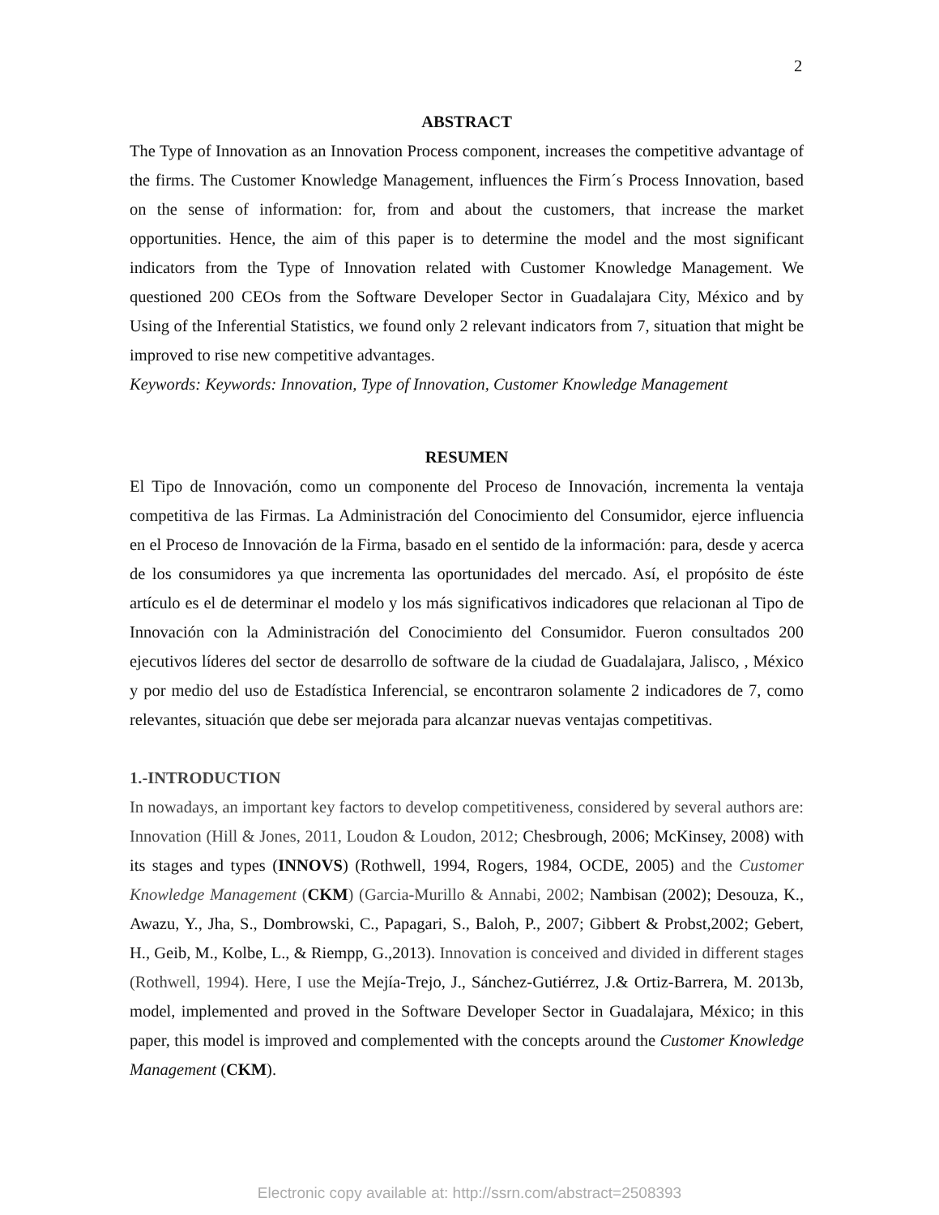2
ABSTRACT
The Type of Innovation as an Innovation Process component, increases the competitive advantage of the firms. The Customer Knowledge Management, influences the Firm´s Process Innovation, based on the sense of information: for, from and about the customers, that increase the market opportunities. Hence, the aim of this paper is to determine the model and the most significant indicators from the Type of Innovation related with Customer Knowledge Management. We questioned 200 CEOs from the Software Developer Sector in Guadalajara City, México and by Using of the Inferential Statistics, we found only 2 relevant indicators from 7, situation that might be improved to rise new competitive advantages.
Keywords: Keywords: Innovation, Type of Innovation, Customer Knowledge Management
RESUMEN
El Tipo de Innovación, como un componente del Proceso de Innovación, incrementa la ventaja competitiva de las Firmas. La Administración del Conocimiento del Consumidor, ejerce influencia en el Proceso de Innovación de la Firma, basado en el sentido de la información: para, desde y acerca de los consumidores ya que incrementa las oportunidades del mercado. Así, el propósito de éste artículo es el de determinar el modelo y los más significativos indicadores que relacionan al Tipo de Innovación con la Administración del Conocimiento del Consumidor. Fueron consultados 200 ejecutivos líderes del sector de desarrollo de software de la ciudad de Guadalajara, Jalisco, , México y por medio del uso de Estadística Inferencial, se encontraron solamente 2 indicadores de 7, como relevantes, situación que debe ser mejorada para alcanzar nuevas ventajas competitivas.
1.-INTRODUCTION
In nowadays, an important key factors to develop competitiveness, considered by several authors are: Innovation (Hill & Jones, 2011, Loudon & Loudon, 2012; Chesbrough, 2006; McKinsey, 2008) with its stages and types (INNOVS) (Rothwell, 1994, Rogers, 1984, OCDE, 2005) and the Customer Knowledge Management (CKM) (Garcia-Murillo & Annabi, 2002; Nambisan (2002); Desouza, K., Awazu, Y., Jha, S., Dombrowski, C., Papagari, S., Baloh, P., 2007; Gibbert & Probst,2002; Gebert, H., Geib, M., Kolbe, L., & Riempp, G.,2013). Innovation is conceived and divided in different stages (Rothwell, 1994). Here, I use the Mejía-Trejo, J., Sánchez-Gutiérrez, J.& Ortiz-Barrera, M. 2013b, model, implemented and proved in the Software Developer Sector in Guadalajara, México; in this paper, this model is improved and complemented with the concepts around the Customer Knowledge Management (CKM).
Electronic copy available at: http://ssrn.com/abstract=2508393